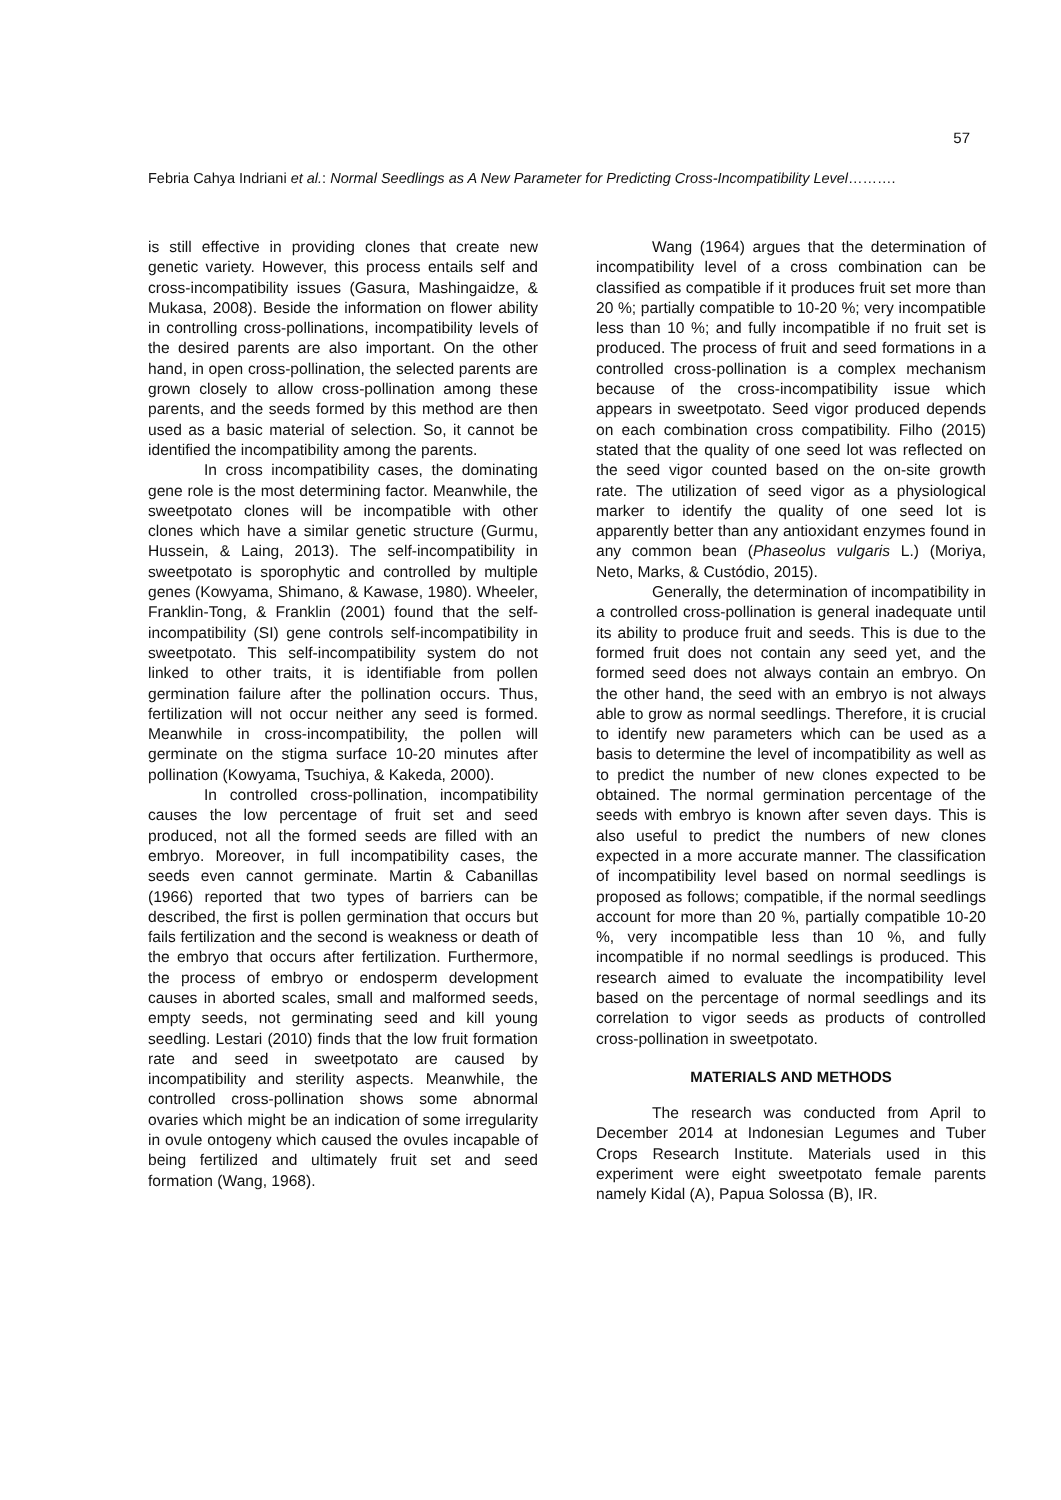57
Febria Cahya Indriani et al.: Normal Seedlings as A New Parameter for Predicting Cross-Incompatibility Level……….
is still effective in providing clones that create new genetic variety. However, this process entails self and cross-incompatibility issues (Gasura, Mashingaidze, & Mukasa, 2008). Beside the information on flower ability in controlling cross-pollinations, incompatibility levels of the desired parents are also important. On the other hand, in open cross-pollination, the selected parents are grown closely to allow cross-pollination among these parents, and the seeds formed by this method are then used as a basic material of selection. So, it cannot be identified the incompatibility among the parents.
In cross incompatibility cases, the dominating gene role is the most determining factor. Meanwhile, the sweetpotato clones will be incompatible with other clones which have a similar genetic structure (Gurmu, Hussein, & Laing, 2013). The self-incompatibility in sweetpotato is sporophytic and controlled by multiple genes (Kowyama, Shimano, & Kawase, 1980). Wheeler, Franklin-Tong, & Franklin (2001) found that the self-incompatibility (SI) gene controls self-incompatibility in sweetpotato. This self-incompatibility system do not linked to other traits, it is identifiable from pollen germination failure after the pollination occurs. Thus, fertilization will not occur neither any seed is formed. Meanwhile in cross-incompatibility, the pollen will germinate on the stigma surface 10-20 minutes after pollination (Kowyama, Tsuchiya, & Kakeda, 2000).
In controlled cross-pollination, incompatibility causes the low percentage of fruit set and seed produced, not all the formed seeds are filled with an embryo. Moreover, in full incompatibility cases, the seeds even cannot germinate. Martin & Cabanillas (1966) reported that two types of barriers can be described, the first is pollen germination that occurs but fails fertilization and the second is weakness or death of the embryo that occurs after fertilization. Furthermore, the process of embryo or endosperm development causes in aborted scales, small and malformed seeds, empty seeds, not germinating seed and kill young seedling. Lestari (2010) finds that the low fruit formation rate and seed in sweetpotato are caused by incompatibility and sterility aspects. Meanwhile, the controlled cross-pollination shows some abnormal ovaries which might be an indication of some irregularity in ovule ontogeny which caused the ovules incapable of being fertilized and ultimately fruit set and seed formation (Wang, 1968).
Wang (1964) argues that the determination of incompatibility level of a cross combination can be classified as compatible if it produces fruit set more than 20 %; partially compatible to 10-20 %; very incompatible less than 10 %; and fully incompatible if no fruit set is produced. The process of fruit and seed formations in a controlled cross-pollination is a complex mechanism because of the cross-incompatibility issue which appears in sweetpotato. Seed vigor produced depends on each combination cross compatibility. Filho (2015) stated that the quality of one seed lot was reflected on the seed vigor counted based on the on-site growth rate. The utilization of seed vigor as a physiological marker to identify the quality of one seed lot is apparently better than any antioxidant enzymes found in any common bean (Phaseolus vulgaris L.) (Moriya, Neto, Marks, & Custódio, 2015).
Generally, the determination of incompatibility in a controlled cross-pollination is general inadequate until its ability to produce fruit and seeds. This is due to the formed fruit does not contain any seed yet, and the formed seed does not always contain an embryo. On the other hand, the seed with an embryo is not always able to grow as normal seedlings. Therefore, it is crucial to identify new parameters which can be used as a basis to determine the level of incompatibility as well as to predict the number of new clones expected to be obtained. The normal germination percentage of the seeds with embryo is known after seven days. This is also useful to predict the numbers of new clones expected in a more accurate manner. The classification of incompatibility level based on normal seedlings is proposed as follows; compatible, if the normal seedlings account for more than 20 %, partially compatible 10-20 %, very incompatible less than 10 %, and fully incompatible if no normal seedlings is produced. This research aimed to evaluate the incompatibility level based on the percentage of normal seedlings and its correlation to vigor seeds as products of controlled cross-pollination in sweetpotato.
MATERIALS AND METHODS
The research was conducted from April to December 2014 at Indonesian Legumes and Tuber Crops Research Institute. Materials used in this experiment were eight sweetpotato female parents namely Kidal (A), Papua Solossa (B), IR.